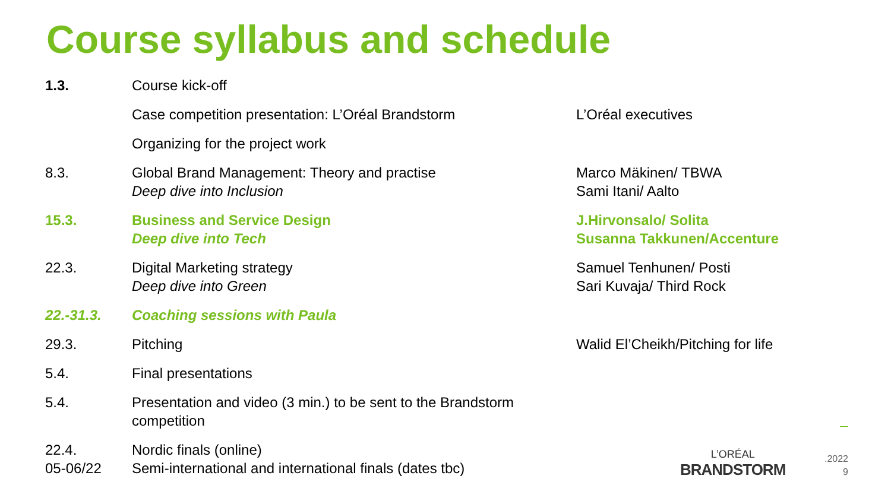Course syllabus and schedule
| 1.3. | Course kick-off | |
| | Case competition presentation: L’Oréal Brandstorm | L’Oréal executives |
| | Organizing for the project work | |
| 8.3. | Global Brand Management: Theory and practise Deep dive into Inclusion | Marco Mäkinen/ TBWA Sami Itani/ Aalto |
| 15.3. | Business and Service Design Deep dive into Tech | J.Hirvonsalo/ Solita Susanna Takkunen/Accenture |
| 22.3. | Digital Marketing strategy Deep dive into Green | Samuel Tenhunen/ Posti Sari Kuvaja/ Third Rock |
| 22.-31.3. | Coaching sessions with Paula | |
| 29.3. | Pitching | Walid El’Cheikh/Pitching for life |
| 5.4. | Final presentations | |
| 5.4. | Presentation and video (3 min.) to be sent to the Brandstorm competition | |
| 22.4. 05-06/22 | Nordic finals (online) Semi-international and international finals (dates tbc) | |
L’ORÉAL
BRANDSTORM
.2022
9